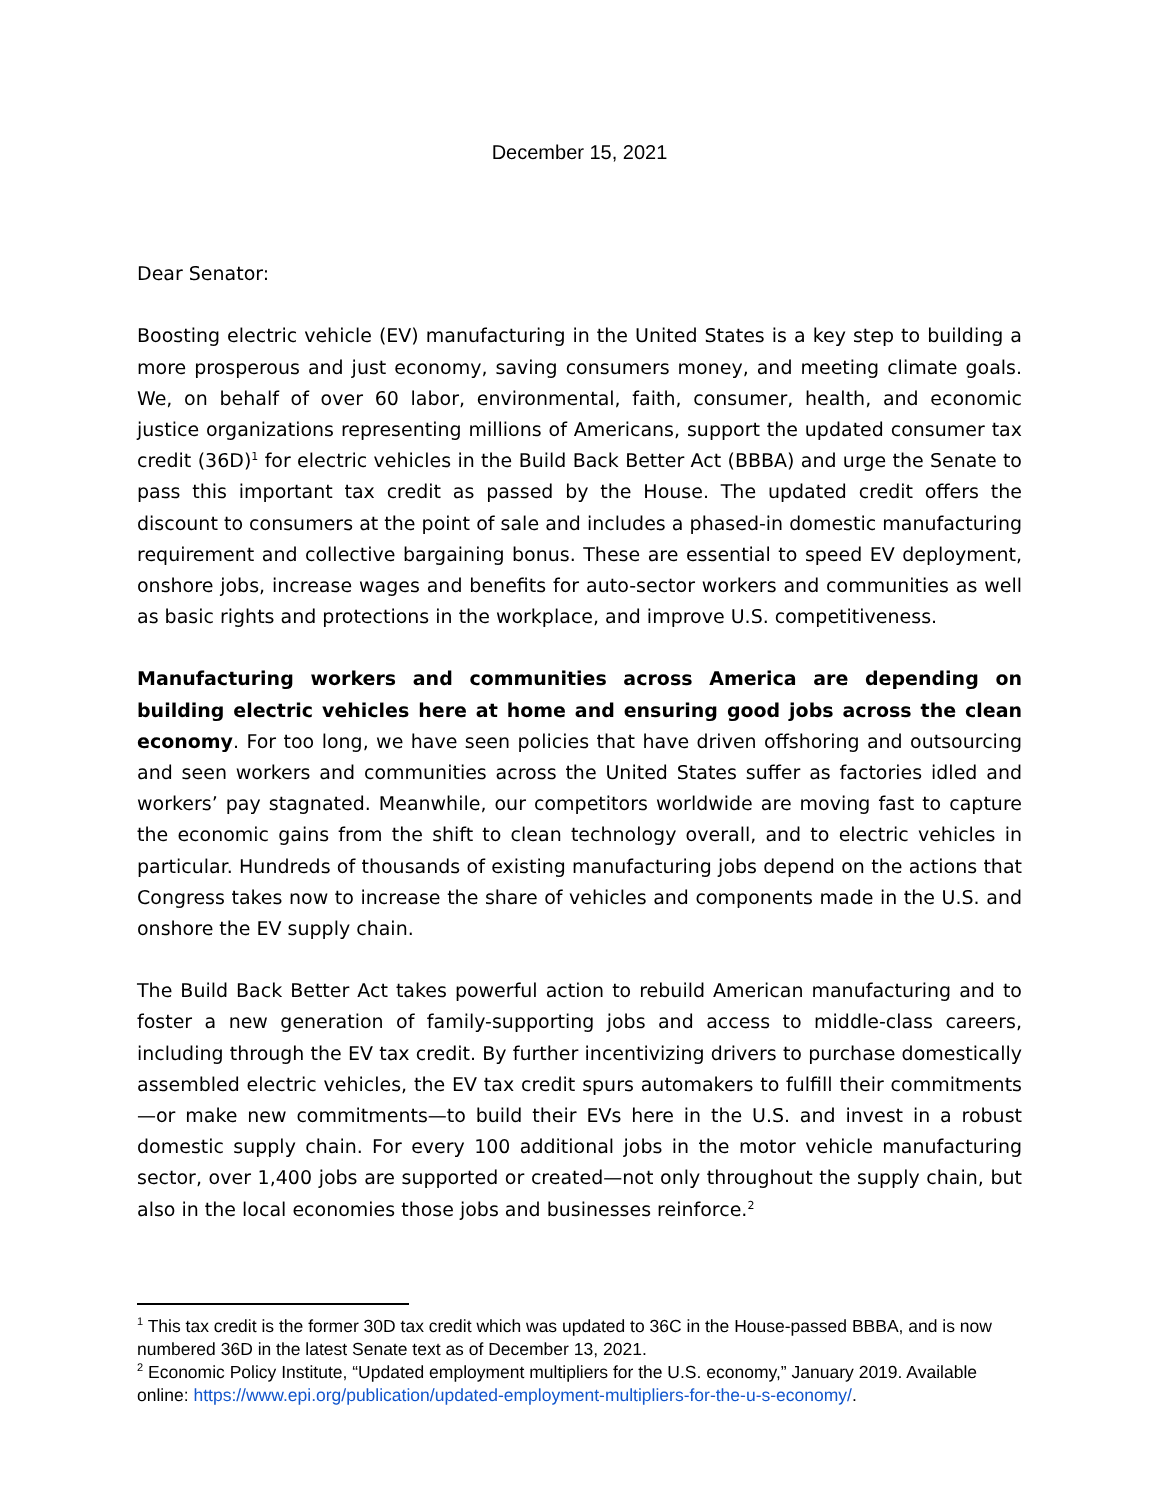December 15, 2021
Dear Senator:
Boosting electric vehicle (EV) manufacturing in the United States is a key step to building a more prosperous and just economy, saving consumers money, and meeting climate goals. We, on behalf of over 60 labor, environmental, faith, consumer, health, and economic justice organizations representing millions of Americans, support the updated consumer tax credit (36D)<sup>1</sup> for electric vehicles in the Build Back Better Act (BBBA) and urge the Senate to pass this important tax credit as passed by the House. The updated credit offers the discount to consumers at the point of sale and includes a phased-in domestic manufacturing requirement and collective bargaining bonus. These are essential to speed EV deployment, onshore jobs, increase wages and benefits for auto-sector workers and communities as well as basic rights and protections in the workplace, and improve U.S. competitiveness.
Manufacturing workers and communities across America are depending on building electric vehicles here at home and ensuring good jobs across the clean economy. For too long, we have seen policies that have driven offshoring and outsourcing and seen workers and communities across the United States suffer as factories idled and workers’ pay stagnated. Meanwhile, our competitors worldwide are moving fast to capture the economic gains from the shift to clean technology overall, and to electric vehicles in particular. Hundreds of thousands of existing manufacturing jobs depend on the actions that Congress takes now to increase the share of vehicles and components made in the U.S. and onshore the EV supply chain.
The Build Back Better Act takes powerful action to rebuild American manufacturing and to foster a new generation of family-supporting jobs and access to middle-class careers, including through the EV tax credit. By further incentivizing drivers to purchase domestically assembled electric vehicles, the EV tax credit spurs automakers to fulfill their commitments—or make new commitments—to build their EVs here in the U.S. and invest in a robust domestic supply chain. For every 100 additional jobs in the motor vehicle manufacturing sector, over 1,400 jobs are supported or created—not only throughout the supply chain, but also in the local economies those jobs and businesses reinforce.<sup>2</sup>
<sup>1</sup> This tax credit is the former 30D tax credit which was updated to 36C in the House-passed BBBA, and is now numbered 36D in the latest Senate text as of December 13, 2021.
<sup>2</sup> Economic Policy Institute, “Updated employment multipliers for the U.S. economy,” January 2019. Available online: https://www.epi.org/publication/updated-employment-multipliers-for-the-u-s-economy/.